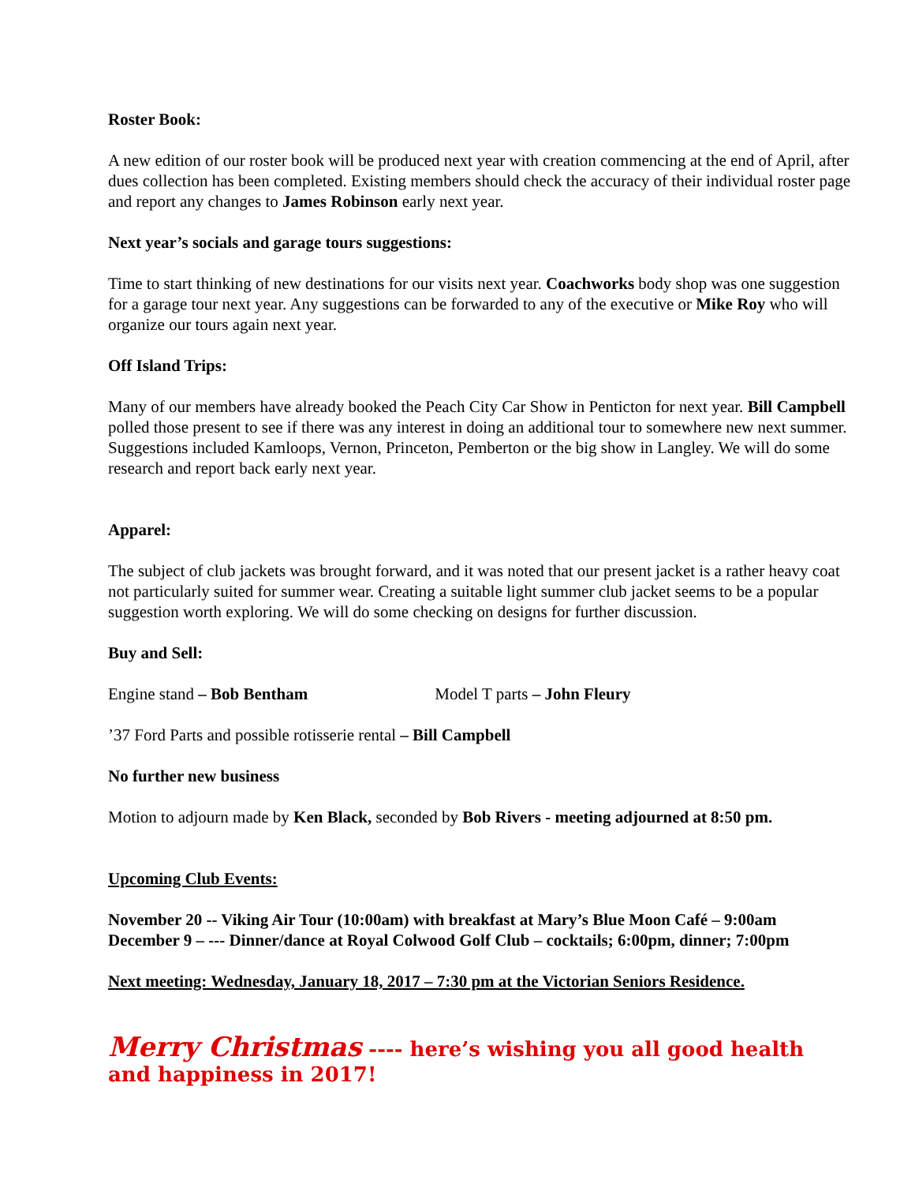Roster Book:
A new edition of our roster book will be produced next year with creation commencing at the end of April, after dues collection has been completed. Existing members should check the accuracy of their individual roster page and report any changes to James Robinson early next year.
Next year’s socials and garage tours suggestions:
Time to start thinking of new destinations for our visits next year. Coachworks body shop was one suggestion for a garage tour next year. Any suggestions can be forwarded to any of the executive or Mike Roy who will organize our tours again next year.
Off Island Trips:
Many of our members have already booked the Peach City Car Show in Penticton for next year. Bill Campbell polled those present to see if there was any interest in doing an additional tour to somewhere new next summer. Suggestions included Kamloops, Vernon, Princeton, Pemberton or the big show in Langley. We will do some research and report back early next year.
Apparel:
The subject of club jackets was brought forward, and it was noted that our present jacket is a rather heavy coat not particularly suited for summer wear. Creating a suitable light summer club jacket seems to be a popular suggestion worth exploring. We will do some checking on designs for further discussion.
Buy and Sell:
Engine stand – Bob Bentham Model T parts – John Fleury
’37 Ford Parts and possible rotisserie rental – Bill Campbell
No further new business
Motion to adjourn made by Ken Black, seconded by Bob Rivers - meeting adjourned at 8:50 pm.
Upcoming Club Events:
November 20 -- Viking Air Tour (10:00am) with breakfast at Mary’s Blue Moon Café – 9:00am
December 9 – --- Dinner/dance at Royal Colwood Golf Club – cocktails; 6:00pm, dinner; 7:00pm
Next meeting: Wednesday, January 18, 2017 – 7:30 pm at the Victorian Seniors Residence.
Merry Christmas ---- here’s wishing you all good health and happiness in 2017!